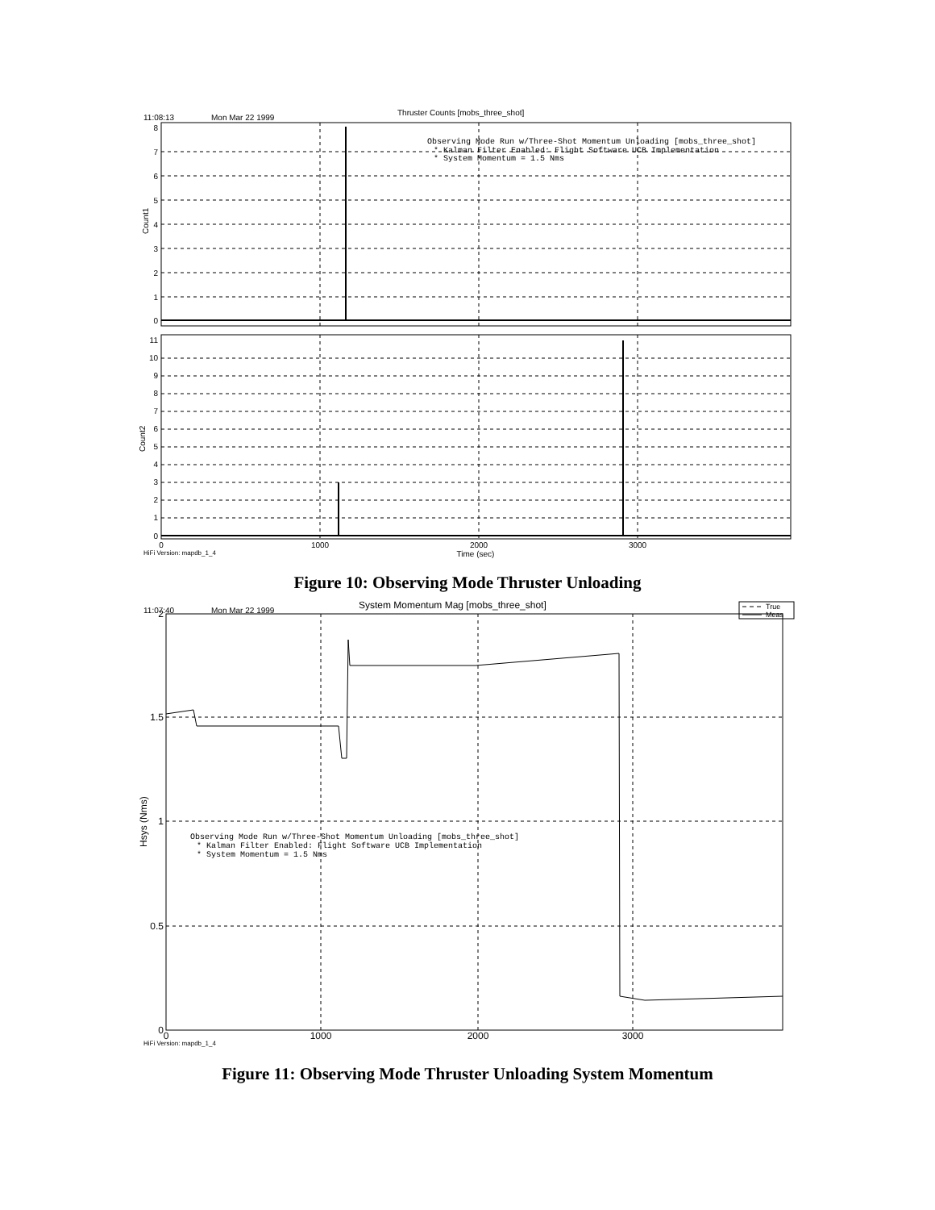Thruster Counts [mobs_three_shot]
11:08:13
Mon Mar 22 1999
8
7
6
5
4
3
2
1
0
Count1
Observing Mode Run w/Three-Shot Momentum Unloading [mobs_three_shot]
* Kalman Filter Enabled: Flight Software UCB Implementation
* System Momentum = 1.5 Nms
11
10
9
8
7
6
5
4
3
2
1
0
Count2
0
1000
2000
3000
Time (sec)
HiFi Version: mapdb_1_4
Figure 10: Observing Mode Thruster Unloading
System Momentum Mag [mobs_three_shot]
11:07:40
Mon Mar 22 1999
True
Meas
2
1.5
1
0.5
0
Hsys (Nms)
Observing Mode Run w/Three-Shot Momentum Unloading [mobs_three_shot]
* Kalman Filter Enabled: Flight Software UCB Implementation
* System Momentum = 1.5 Nms
0
1000
2000
3000
HiFi Version: mapdb_1_4
Figure 11: Observing Mode Thruster Unloading System Momentum